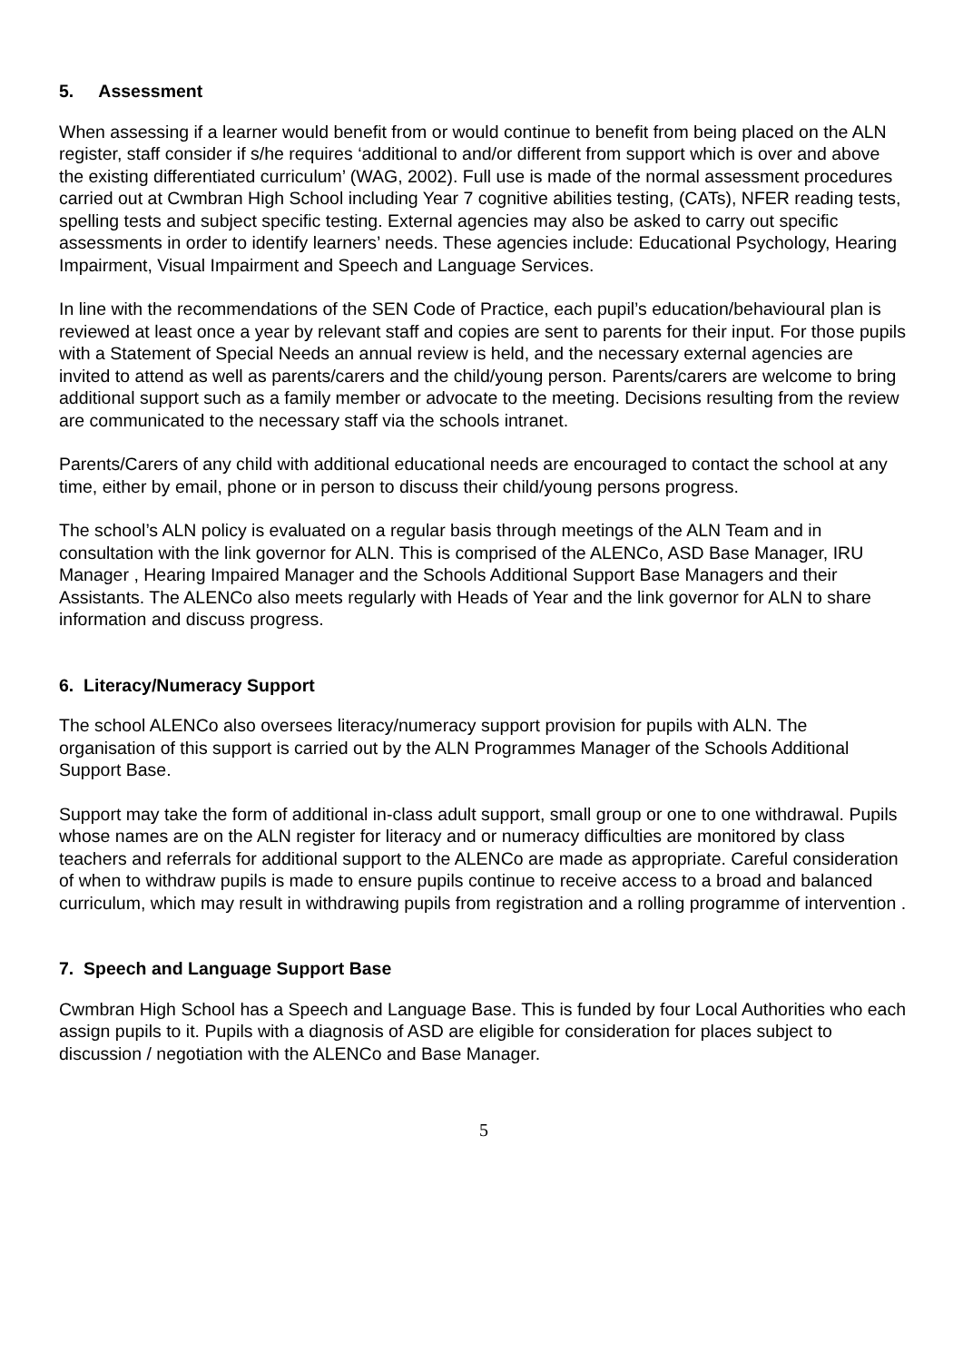5. Assessment
When assessing if a learner would benefit from or would continue to benefit from being placed on the ALN register, staff consider if s/he requires ‘additional to and/or different from support which is over and above the existing differentiated curriculum’ (WAG, 2002). Full use is made of the normal assessment procedures carried out at Cwmbran High School including Year 7 cognitive abilities testing, (CATs), NFER reading tests, spelling tests and subject specific testing. External agencies may also be asked to carry out specific assessments in order to identify learners’ needs. These agencies include: Educational Psychology, Hearing Impairment, Visual Impairment and Speech and Language Services.
In line with the recommendations of the SEN Code of Practice, each pupil’s education/behavioural plan is reviewed at least once a year by relevant staff and copies are sent to parents for their input. For those pupils with a Statement of Special Needs an annual review is held, and the necessary external agencies are invited to attend as well as parents/carers and the child/young person. Parents/carers are welcome to bring additional support such as a family member or advocate to the meeting. Decisions resulting from the review are communicated to the necessary staff via the schools intranet.
Parents/Carers of any child with additional educational needs are encouraged to contact the school at any time, either by email, phone or in person to discuss their child/young persons progress.
The school’s ALN policy is evaluated on a regular basis through meetings of the ALN Team and in consultation with the link governor for ALN. This is comprised of the ALENCo, ASD Base Manager, IRU Manager , Hearing Impaired Manager and the Schools Additional Support Base Managers and their Assistants. The ALENCo also meets regularly with Heads of Year and the link governor for ALN to share information and discuss progress.
6. Literacy/Numeracy Support
The school ALENCo also oversees literacy/numeracy support provision for pupils with ALN. The organisation of this support is carried out by the ALN Programmes Manager of the Schools Additional Support Base.
Support may take the form of additional in-class adult support, small group or one to one withdrawal. Pupils whose names are on the ALN register for literacy and or numeracy difficulties are monitored by class teachers and referrals for additional support to the ALENCo are made as appropriate. Careful consideration of when to withdraw pupils is made to ensure pupils continue to receive access to a broad and balanced curriculum, which may result in withdrawing pupils from registration and a rolling programme of intervention .
7. Speech and Language Support Base
Cwmbran High School has a Speech and Language Base. This is funded by four Local Authorities who each assign pupils to it. Pupils with a diagnosis of ASD are eligible for consideration for places subject to discussion / negotiation with the ALENCo and Base Manager.
5